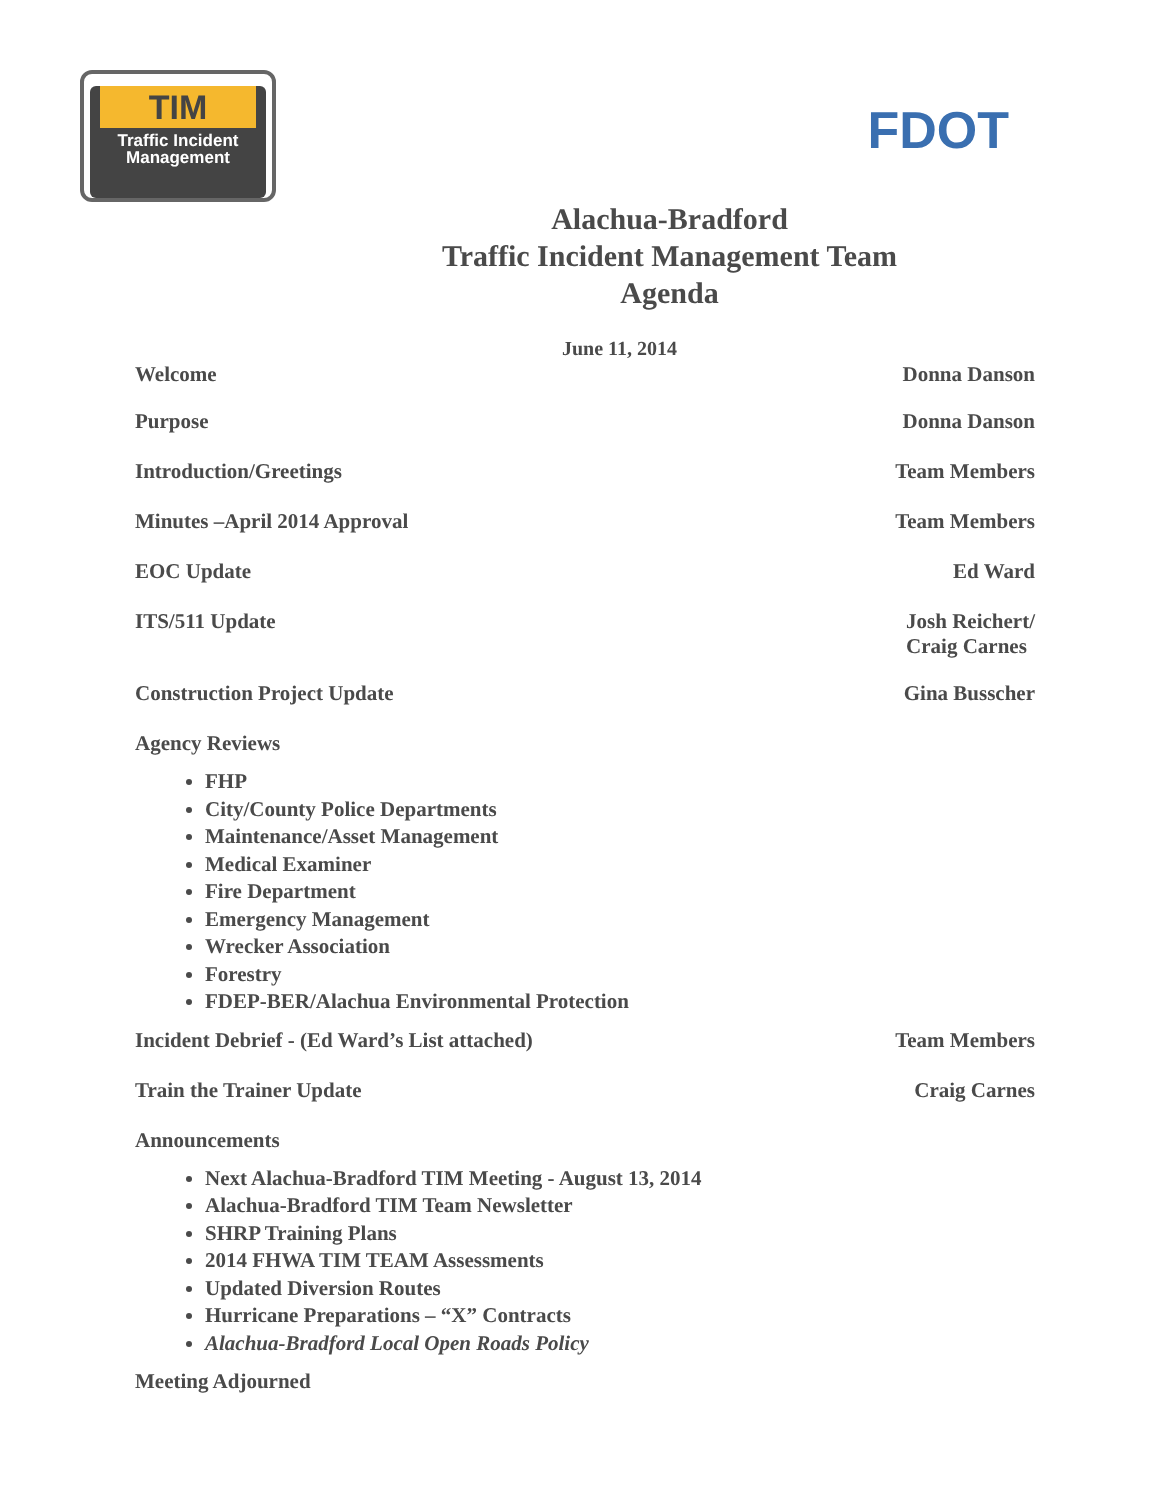TIM
Traffic Incident
Management
FDOT
Alachua-Bradford
Traffic Incident Management Team
Agenda
June 11, 2014
Welcome Donna Danson
Purpose Donna Danson
Introduction/Greetings Team Members
Minutes –April 2014 Approval Team Members
EOC Update Ed Ward
ITS/511 Update Josh Reichert/
Craig Carnes
Construction Project Update Gina Busscher
Agency Reviews
FHP
City/County Police Departments
Maintenance/Asset Management
Medical Examiner
Fire Department
Emergency Management
Wrecker Association
Forestry
FDEP-BER/Alachua Environmental Protection
Incident Debrief - (Ed Ward’s List attached) Team Members
Train the Trainer Update Craig Carnes
Announcements
Next Alachua-Bradford TIM Meeting - August 13, 2014
Alachua-Bradford TIM Team Newsletter
SHRP Training Plans
2014 FHWA TIM TEAM Assessments
Updated Diversion Routes
Hurricane Preparations – “X” Contracts
Alachua-Bradford Local Open Roads Policy
Meeting Adjourned